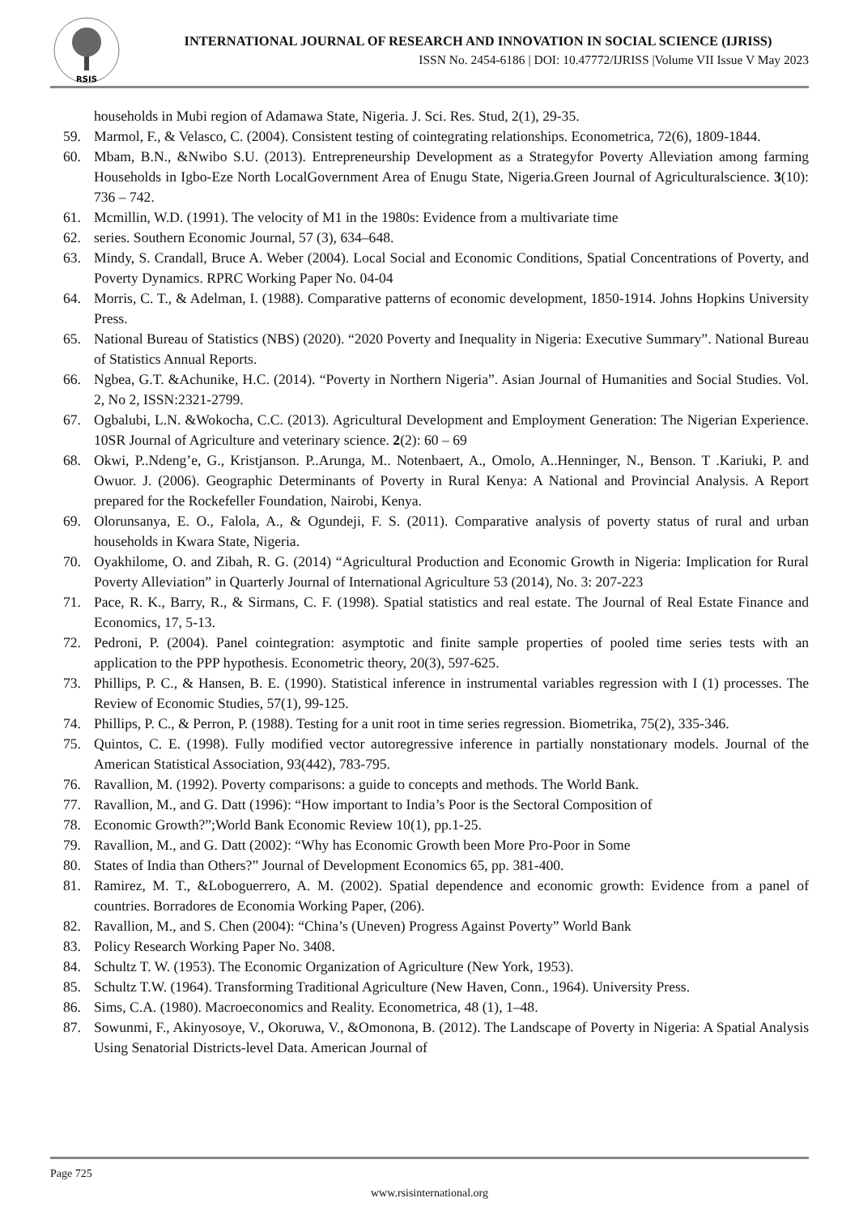RSIS
INTERNATIONAL JOURNAL OF RESEARCH AND INNOVATION IN SOCIAL SCIENCE (IJRISS)
ISSN No. 2454-6186 | DOI: 10.47772/IJRISS |Volume VII Issue V May 2023
households in Mubi region of Adamawa State, Nigeria. J. Sci. Res. Stud, 2(1), 29-35.
59. Marmol, F., & Velasco, C. (2004). Consistent testing of cointegrating relationships. Econometrica, 72(6), 1809-1844.
60. Mbam, B.N., &Nwibo S.U. (2013). Entrepreneurship Development as a Strategyfor Poverty Alleviation among farming Households in Igbo-Eze North LocalGovernment Area of Enugu State, Nigeria.Green Journal of Agriculturalscience. 3(10): 736 – 742.
61. Mcmillin, W.D. (1991). The velocity of M1 in the 1980s: Evidence from a multivariate time
62. series. Southern Economic Journal, 57 (3), 634–648.
63. Mindy, S. Crandall, Bruce A. Weber (2004). Local Social and Economic Conditions, Spatial Concentrations of Poverty, and Poverty Dynamics. RPRC Working Paper No. 04-04
64. Morris, C. T., & Adelman, I. (1988). Comparative patterns of economic development, 1850-1914. Johns Hopkins University Press.
65. National Bureau of Statistics (NBS) (2020). “2020 Poverty and Inequality in Nigeria: Executive Summary”. National Bureau of Statistics Annual Reports.
66. Ngbea, G.T. &Achunike, H.C. (2014). “Poverty in Northern Nigeria”. Asian Journal of Humanities and Social Studies. Vol. 2, No 2, ISSN:2321-2799.
67. Ogbalubi, L.N. &Wokocha, C.C. (2013). Agricultural Development and Employment Generation: The Nigerian Experience. 10SR Journal of Agriculture and veterinary science. 2(2): 60 – 69
68. Okwi, P..Ndeng’e, G., Kristjanson. P..Arunga, M.. Notenbaert, A., Omolo, A..Henninger, N., Benson. T .Kariuki, P. and Owuor. J. (2006). Geographic Determinants of Poverty in Rural Kenya: A National and Provincial Analysis. A Report prepared for the Rockefeller Foundation, Nairobi, Kenya.
69. Olorunsanya, E. O., Falola, A., & Ogundeji, F. S. (2011). Comparative analysis of poverty status of rural and urban households in Kwara State, Nigeria.
70. Oyakhilome, O. and Zibah, R. G. (2014) “Agricultural Production and Economic Growth in Nigeria: Implication for Rural Poverty Alleviation” in Quarterly Journal of International Agriculture 53 (2014), No. 3: 207-223
71. Pace, R. K., Barry, R., & Sirmans, C. F. (1998). Spatial statistics and real estate. The Journal of Real Estate Finance and Economics, 17, 5-13.
72. Pedroni, P. (2004). Panel cointegration: asymptotic and finite sample properties of pooled time series tests with an application to the PPP hypothesis. Econometric theory, 20(3), 597-625.
73. Phillips, P. C., & Hansen, B. E. (1990). Statistical inference in instrumental variables regression with I (1) processes. The Review of Economic Studies, 57(1), 99-125.
74. Phillips, P. C., & Perron, P. (1988). Testing for a unit root in time series regression. Biometrika, 75(2), 335-346.
75. Quintos, C. E. (1998). Fully modified vector autoregressive inference in partially nonstationary models. Journal of the American Statistical Association, 93(442), 783-795.
76. Ravallion, M. (1992). Poverty comparisons: a guide to concepts and methods. The World Bank.
77. Ravallion, M., and G. Datt (1996): “How important to India’s Poor is the Sectoral Composition of
78. Economic Growth?”;World Bank Economic Review 10(1), pp.1-25.
79. Ravallion, M., and G. Datt (2002): “Why has Economic Growth been More Pro-Poor in Some
80. States of India than Others?” Journal of Development Economics 65, pp. 381-400.
81. Ramirez, M. T., &Loboguerrero, A. M. (2002). Spatial dependence and economic growth: Evidence from a panel of countries. Borradores de Economia Working Paper, (206).
82. Ravallion, M., and S. Chen (2004): “China’s (Uneven) Progress Against Poverty” World Bank
83. Policy Research Working Paper No. 3408.
84. Schultz T. W. (1953). The Economic Organization of Agriculture (New York, 1953).
85. Schultz T.W. (1964). Transforming Traditional Agriculture (New Haven, Conn., 1964). University Press.
86. Sims, C.A. (1980). Macroeconomics and Reality. Econometrica, 48 (1), 1–48.
87. Sowunmi, F., Akinyosoye, V., Okoruwa, V., &Omonona, B. (2012). The Landscape of Poverty in Nigeria: A Spatial Analysis Using Senatorial Districts-level Data. American Journal of
Page 725
www.rsisinternational.org